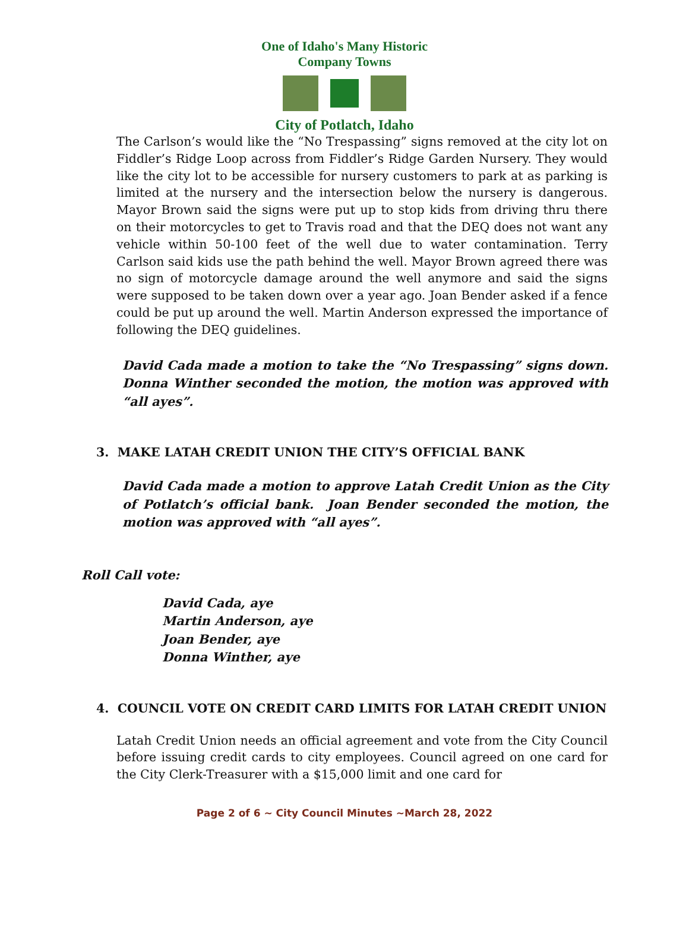One of Idaho's Many Historic Company Towns
City of Potlatch, Idaho
The Carlson’s would like the “No Trespassing” signs removed at the city lot on Fiddler’s Ridge Loop across from Fiddler’s Ridge Garden Nursery. They would like the city lot to be accessible for nursery customers to park at as parking is limited at the nursery and the intersection below the nursery is dangerous. Mayor Brown said the signs were put up to stop kids from driving thru there on their motorcycles to get to Travis road and that the DEQ does not want any vehicle within 50-100 feet of the well due to water contamination. Terry Carlson said kids use the path behind the well. Mayor Brown agreed there was no sign of motorcycle damage around the well anymore and said the signs were supposed to be taken down over a year ago. Joan Bender asked if a fence could be put up around the well. Martin Anderson expressed the importance of following the DEQ guidelines.
David Cada made a motion to take the “No Trespassing” signs down. Donna Winther seconded the motion, the motion was approved with “all ayes”.
3. MAKE LATAH CREDIT UNION THE CITY’S OFFICIAL BANK
David Cada made a motion to approve Latah Credit Union as the City of Potlatch’s official bank. Joan Bender seconded the motion, the motion was approved with “all ayes”.
Roll Call vote:
David Cada, aye
Martin Anderson, aye
Joan Bender, aye
Donna Winther, aye
4. COUNCIL VOTE ON CREDIT CARD LIMITS FOR LATAH CREDIT UNION
Latah Credit Union needs an official agreement and vote from the City Council before issuing credit cards to city employees. Council agreed on one card for the City Clerk-Treasurer with a $15,000 limit and one card for
Page 2 of 6 ~ City Council Minutes ~March 28, 2022